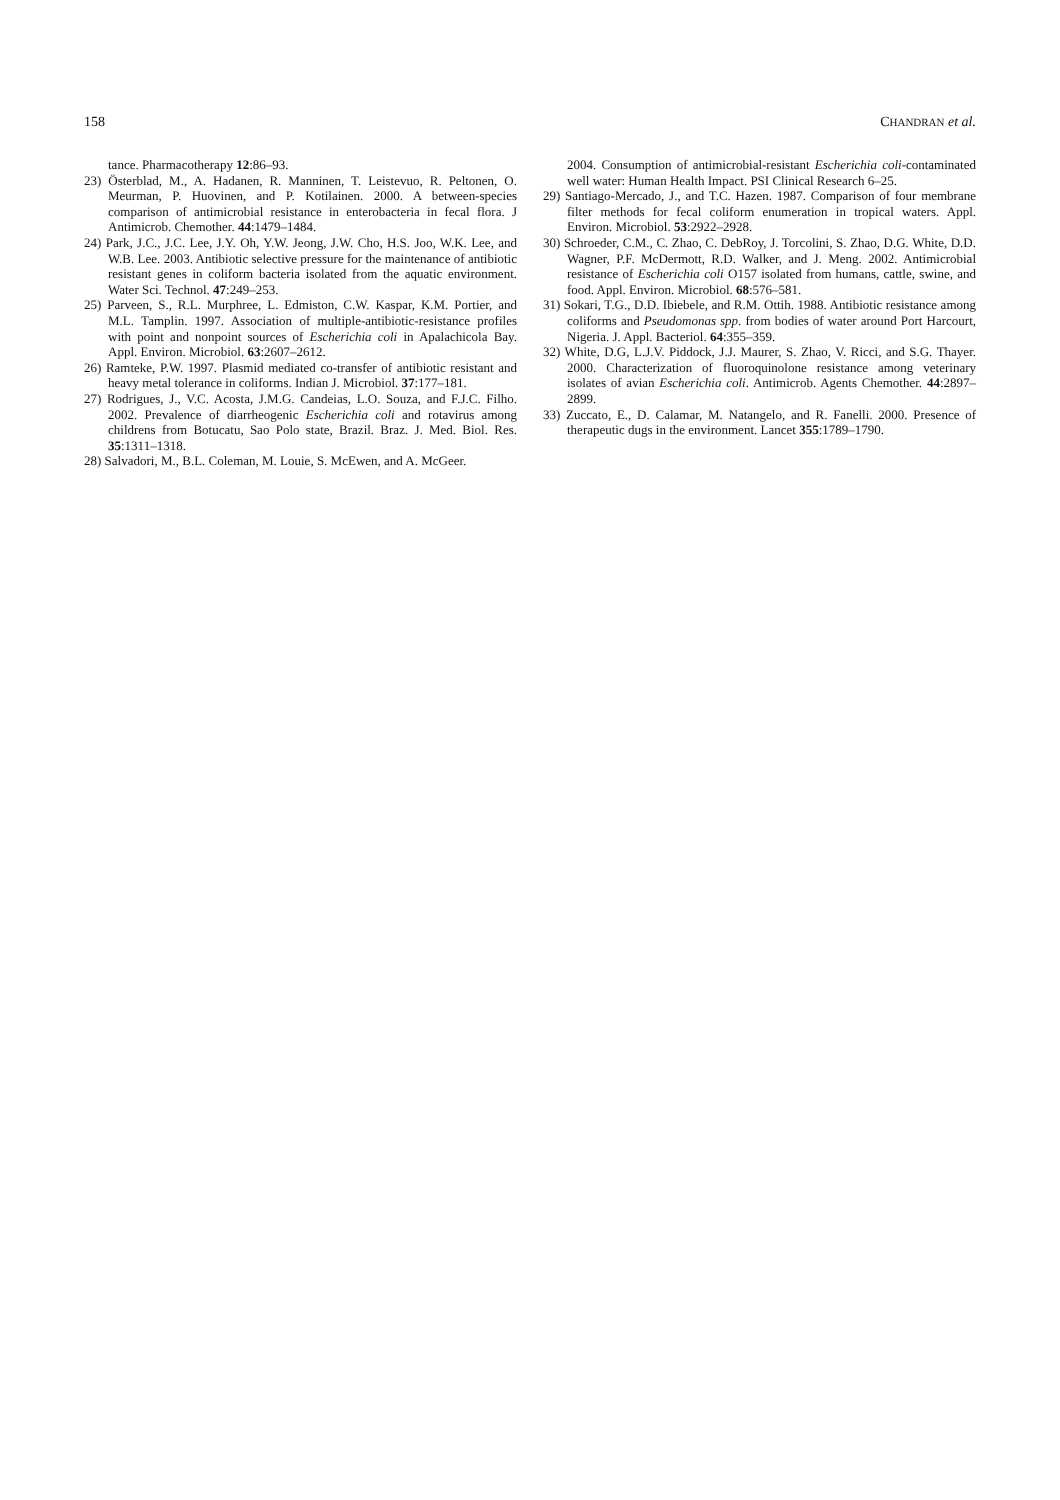158 CHANDRAN et al.
tance. Pharmacotherapy 12:86–93.
23) Österblad, M., A. Hadanen, R. Manninen, T. Leistevuo, R. Peltonen, O. Meurman, P. Huovinen, and P. Kotilainen. 2000. A between-species comparison of antimicrobial resistance in enterobacteria in fecal flora. J Antimicrob. Chemother. 44:1479–1484.
24) Park, J.C., J.C. Lee, J.Y. Oh, Y.W. Jeong, J.W. Cho, H.S. Joo, W.K. Lee, and W.B. Lee. 2003. Antibiotic selective pressure for the maintenance of antibiotic resistant genes in coliform bacteria isolated from the aquatic environment. Water Sci. Technol. 47:249–253.
25) Parveen, S., R.L. Murphree, L. Edmiston, C.W. Kaspar, K.M. Portier, and M.L. Tamplin. 1997. Association of multiple-antibiotic-resistance profiles with point and nonpoint sources of Escherichia coli in Apalachicola Bay. Appl. Environ. Microbiol. 63:2607–2612.
26) Ramteke, P.W. 1997. Plasmid mediated co-transfer of antibiotic resistant and heavy metal tolerance in coliforms. Indian J. Microbiol. 37:177–181.
27) Rodrigues, J., V.C. Acosta, J.M.G. Candeias, L.O. Souza, and F.J.C. Filho. 2002. Prevalence of diarrheogenic Escherichia coli and rotavirus among childrens from Botucatu, Sao Polo state, Brazil. Braz. J. Med. Biol. Res. 35:1311–1318.
28) Salvadori, M., B.L. Coleman, M. Louie, S. McEwen, and A. McGeer.
2004. Consumption of antimicrobial-resistant Escherichia coli-contaminated well water: Human Health Impact. PSI Clinical Research 6–25.
29) Santiago-Mercado, J., and T.C. Hazen. 1987. Comparison of four membrane filter methods for fecal coliform enumeration in tropical waters. Appl. Environ. Microbiol. 53:2922–2928.
30) Schroeder, C.M., C. Zhao, C. DebRoy, J. Torcolini, S. Zhao, D.G. White, D.D. Wagner, P.F. McDermott, R.D. Walker, and J. Meng. 2002. Antimicrobial resistance of Escherichia coli O157 isolated from humans, cattle, swine, and food. Appl. Environ. Microbiol. 68:576–581.
31) Sokari, T.G., D.D. Ibiebele, and R.M. Ottih. 1988. Antibiotic resistance among coliforms and Pseudomonas spp. from bodies of water around Port Harcourt, Nigeria. J. Appl. Bacteriol. 64:355–359.
32) White, D.G, L.J.V. Piddock, J.J. Maurer, S. Zhao, V. Ricci, and S.G. Thayer. 2000. Characterization of fluoroquinolone resistance among veterinary isolates of avian Escherichia coli. Antimicrob. Agents Chemother. 44:2897–2899.
33) Zuccato, E., D. Calamar, M. Natangelo, and R. Fanelli. 2000. Presence of therapeutic dugs in the environment. Lancet 355:1789–1790.